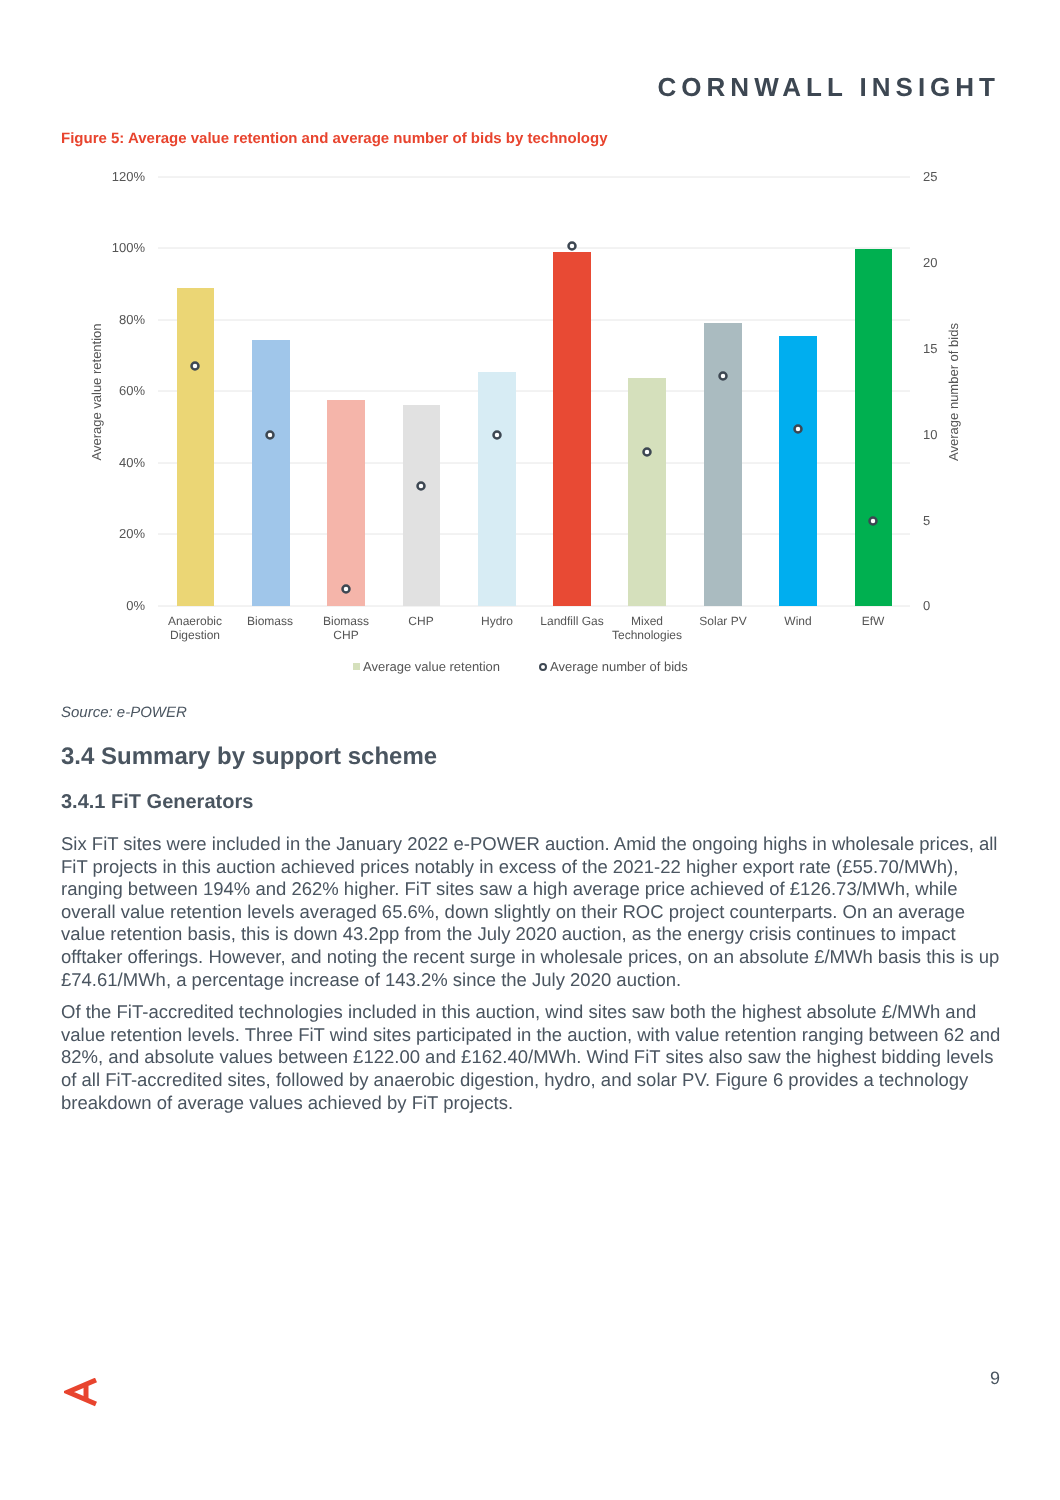CORNWALL INSIGHT
Figure 5: Average value retention and average number of bids by technology
120%
100%
80%
60%
40%
20%
0%
25
20
15
10
5
0
Average value retention
Average number of bids
Anaerobic
Digestion
Biomass
Biomass
CHP
CHP
Hydro
Landfill Gas
Mixed
Technologies
Solar PV
Wind
EfW
Average value retention
Average number of bids
Source: e-POWER
3.4 Summary by support scheme
3.4.1 FiT Generators
Six FiT sites were included in the January 2022 e-POWER auction. Amid the ongoing highs in wholesale prices, all FiT projects in this auction achieved prices notably in excess of the 2021-22 higher export rate (£55.70/MWh), ranging between 194% and 262% higher. FiT sites saw a high average price achieved of £126.73/MWh, while overall value retention levels averaged 65.6%, down slightly on their ROC project counterparts. On an average value retention basis, this is down 43.2pp from the July 2020 auction, as the energy crisis continues to impact offtaker offerings. However, and noting the recent surge in wholesale prices, on an absolute £/MWh basis this is up £74.61/MWh, a percentage increase of 143.2% since the July 2020 auction.
Of the FiT-accredited technologies included in this auction, wind sites saw both the highest absolute £/MWh and value retention levels. Three FiT wind sites participated in the auction, with value retention ranging between 62 and 82%, and absolute values between £122.00 and £162.40/MWh. Wind FiT sites also saw the highest bidding levels of all FiT-accredited sites, followed by anaerobic digestion, hydro, and solar PV. Figure 6 provides a technology breakdown of average values achieved by FiT projects.
9